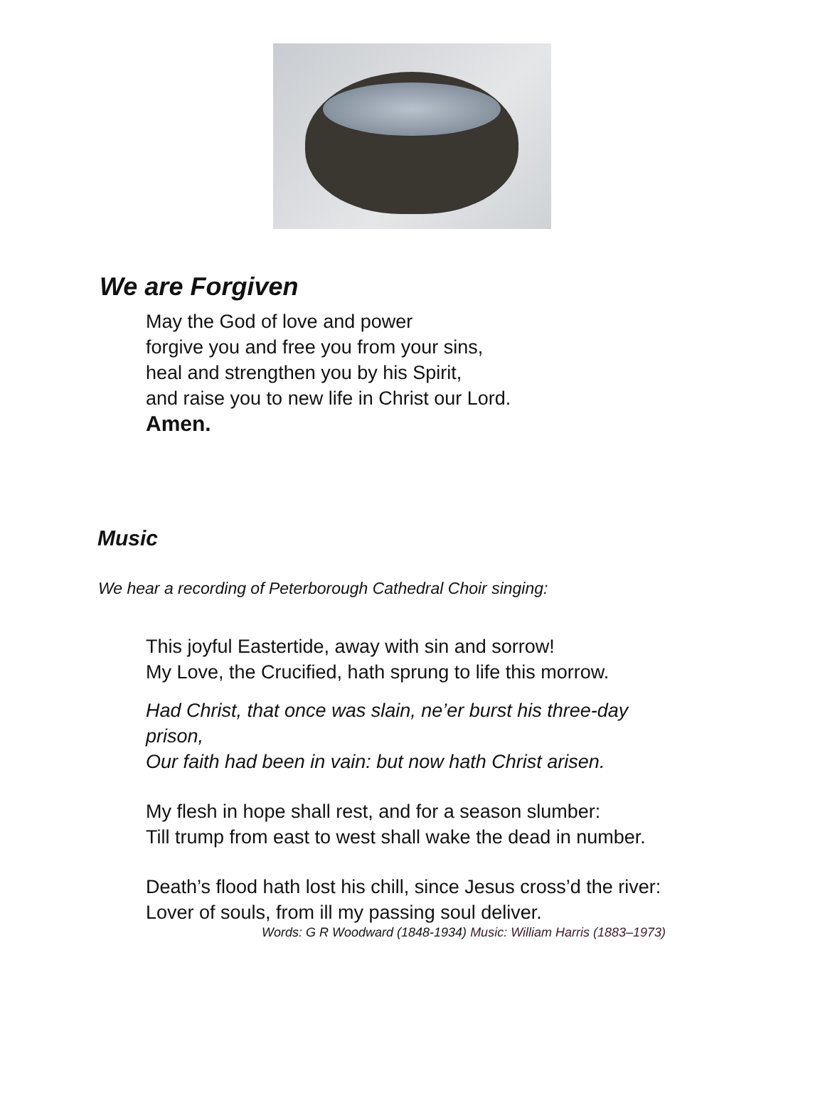We are Forgiven
May the God of love and power
forgive you and free you from your sins,
heal and strengthen you by his Spirit,
and raise you to new life in Christ our Lord.
Amen.
Music
We hear a recording of Peterborough Cathedral Choir singing:
This joyful Eastertide, away with sin and sorrow!
My Love, the Crucified, hath sprung to life this morrow.
Had Christ, that once was slain, ne’er burst his three-day
prison,
Our faith had been in vain: but now hath Christ arisen.
My flesh in hope shall rest, and for a season slumber:
Till trump from east to west shall wake the dead in number.
Death’s flood hath lost his chill, since Jesus cross’d the river:
Lover of souls, from ill my passing soul deliver.
Words: G R Woodward (1848-1934) Music: William Harris (1883–1973)